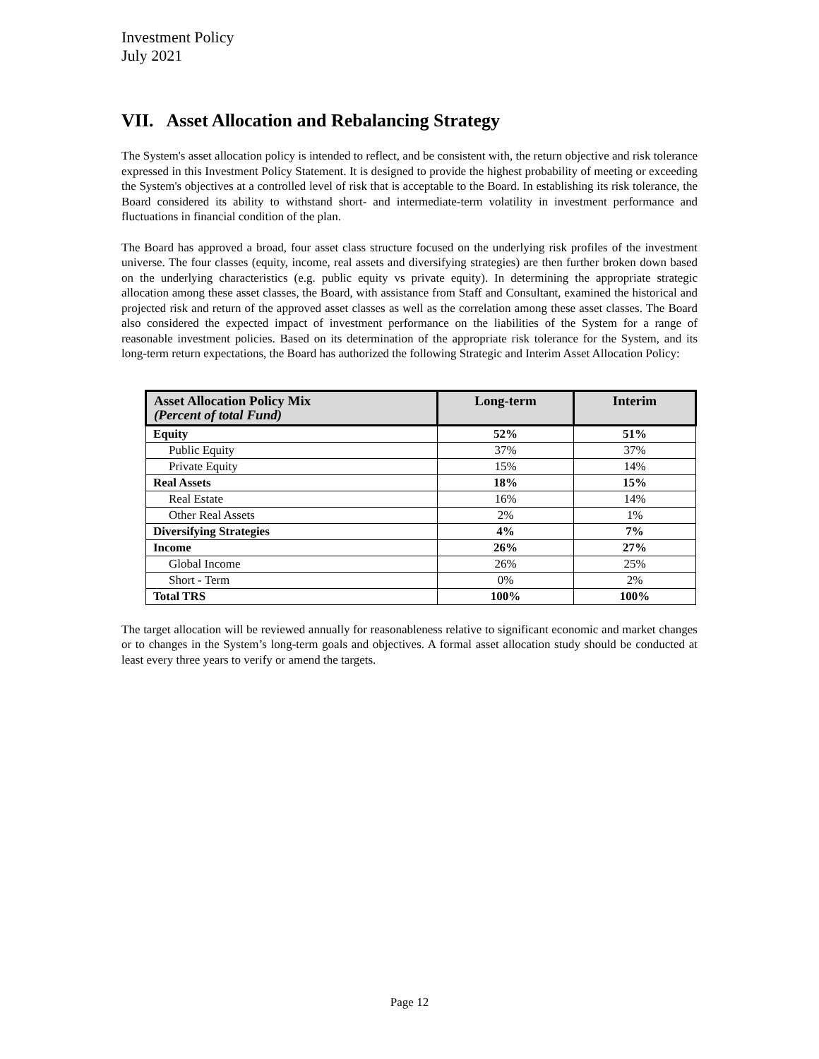Investment Policy
July 2021
VII. Asset Allocation and Rebalancing Strategy
The System's asset allocation policy is intended to reflect, and be consistent with, the return objective and risk tolerance expressed in this Investment Policy Statement. It is designed to provide the highest probability of meeting or exceeding the System's objectives at a controlled level of risk that is acceptable to the Board. In establishing its risk tolerance, the Board considered its ability to withstand short- and intermediate-term volatility in investment performance and fluctuations in financial condition of the plan.
The Board has approved a broad, four asset class structure focused on the underlying risk profiles of the investment universe. The four classes (equity, income, real assets and diversifying strategies) are then further broken down based on the underlying characteristics (e.g. public equity vs private equity). In determining the appropriate strategic allocation among these asset classes, the Board, with assistance from Staff and Consultant, examined the historical and projected risk and return of the approved asset classes as well as the correlation among these asset classes. The Board also considered the expected impact of investment performance on the liabilities of the System for a range of reasonable investment policies. Based on its determination of the appropriate risk tolerance for the System, and its long-term return expectations, the Board has authorized the following Strategic and Interim Asset Allocation Policy:
| Asset Allocation Policy Mix (Percent of total Fund) | Long-term | Interim |
| --- | --- | --- |
| Equity | 52% | 51% |
| Public Equity | 37% | 37% |
| Private Equity | 15% | 14% |
| Real Assets | 18% | 15% |
| Real Estate | 16% | 14% |
| Other Real Assets | 2% | 1% |
| Diversifying Strategies | 4% | 7% |
| Income | 26% | 27% |
| Global Income | 26% | 25% |
| Short - Term | 0% | 2% |
| Total TRS | 100% | 100% |
The target allocation will be reviewed annually for reasonableness relative to significant economic and market changes or to changes in the System’s long-term goals and objectives. A formal asset allocation study should be conducted at least every three years to verify or amend the targets.
Page 12